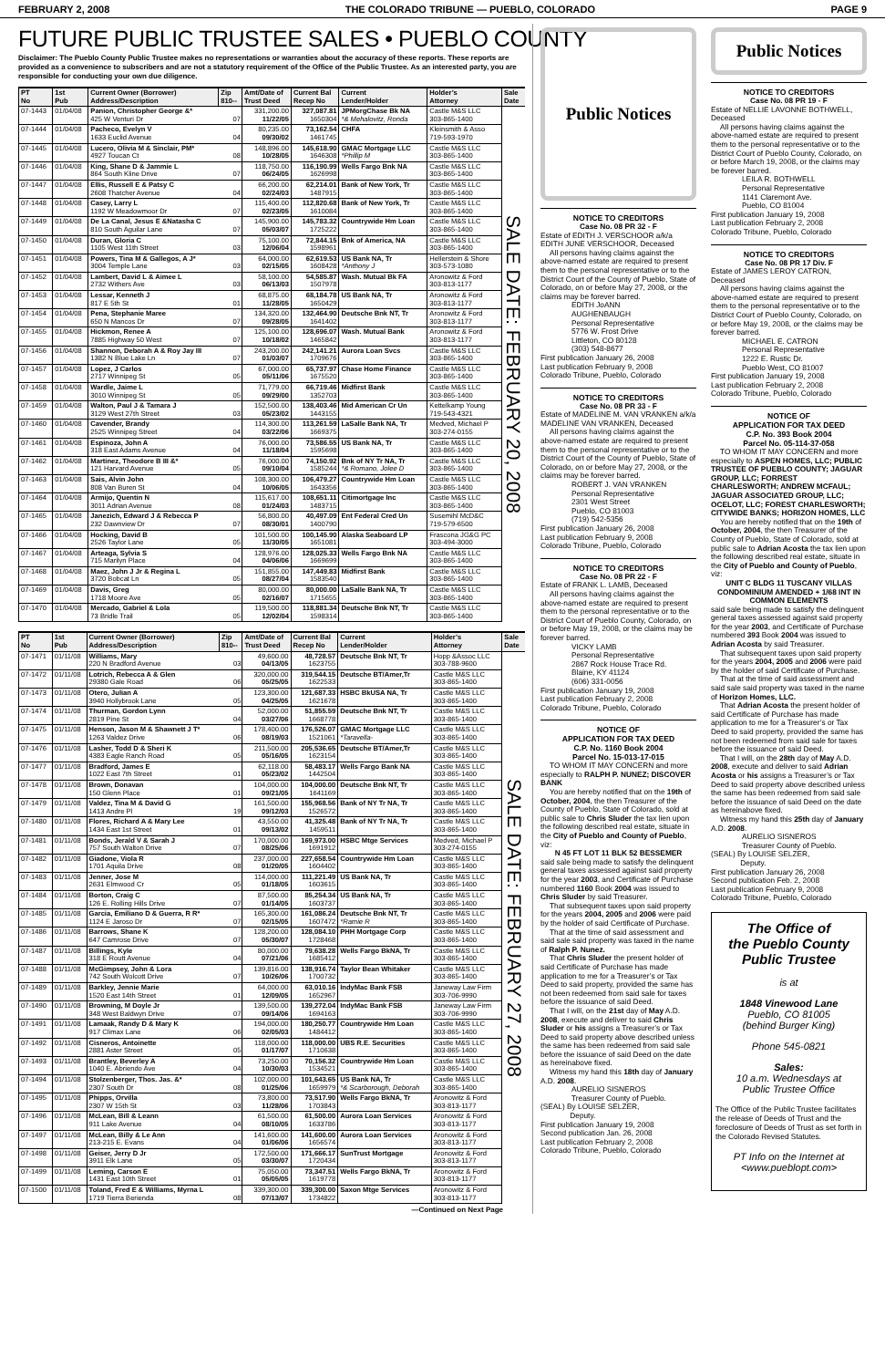FEBRUARY 2, 2008 THE COLORADO TRIBUNE — PUEBLO, COLORADO PAGE 9
FUTURE PUBLIC TRUSTEE SALES • PUEBLO COUNTY
Disclaimer: The Pueblo County Public Trustee makes no representations or warranties about the accuracy of these reports. These reports are provided as a convenience to subscribers and are not a statutory requirement of the Office of the Public Trustee. As an interested party, you are responsible for conducting your own due diligence.
| PT No | 1st Pub | Current Owner (Borrower) Address/Description | Zip 810-- | Amt/Date of Trust Deed | Current Bal Recep No | Current Lender/Holder | Holder’s Attorney | Sale Date |
| --- | --- | --- | --- | --- | --- | --- | --- | --- |
| 07-1443 | 01/04/08 | Panion, Christopher George &* 425 W Venturi Dr | 07 | 331,200.00 11/22/05 | 327,087.81 1650304 | JPMorgChase Bk NA *& Mehalovitz, Ronda | Castle M&S LLC 303-865-1400 | SALE DATE: FEBRUARY 20, 2008 |
| 07-1444 | 01/04/08 | Pacheco, Evelyn V 1633 Euclid Avenue | 04 | 80,235.00 09/30/02 | 73,162.54 1461745 | CHFA | Kleinsmith & Asso 719-593-1970 | |
| 07-1445 | 01/04/08 | Lucero, Olivia M & Sinclair, PM* 4927 Toucan Ct | 08 | 148,896.00 10/28/05 | 145,618.90 1646308 | GMAC Mortgage LLC *Phillip M | Castle M&S LLC 303-865-1400 | |
| 07-1446 | 01/04/08 | King, Shane D & Jammie L 864 South Kline Drive | 07 | 118,750.00 06/24/05 | 116,190.99 1626998 | Wells Fargo Bnk NA | Castle M&S LLC 303-865-1400 | |
| 07-1447 | 01/04/08 | Ellis, Russell E & Patsy C 2608 Thatcher Avenue | 04 | 66,200.00 02/24/03 | 62,214.01 1487915 | Bank of New York, Tr | Castle M&S LLC 303-865-1400 | |
| 07-1448 | 01/04/08 | Casey, Larry L 1192 W Meadowmoor Dr | 07 | 115,400.00 02/23/05 | 112,820.68 1610084 | Bank of New York, Tr | Castle M&S LLC 303-865-1400 | |
| 07-1449 | 01/04/08 | De La Canal, Jesus E &Natasha C 810 South Aguilar Lane | 07 | 145,900.00 05/03/07 | 145,783.32 1725222 | Countrywide Hm Loan | Castle M&S LLC 303-865-1400 | |
| 07-1450 | 01/04/08 | Duran, Gloria C 1105 West 11th Street | 03 | 75,100.00 12/06/04 | 72,844.15 1598961 | Bnk of America, NA | Castle M&S LLC 303-865-1400 | |
| 07-1451 | 01/04/08 | Powers, Tina M & Gallegos, A J* 3004 Temple Lane | 03 | 64,000.00 02/15/05 | 62,619.53 1608428 | US Bank NA, Tr *Anthony J | Hellerstein & Shore 303-573-1080 | |
| 07-1452 | 01/04/08 | Lambert, David L & Aimee L 2732 Withers Ave | 03 | 58,100.00 06/13/03 | 54,585.87 1507978 | Wash. Mutual Bk FA | Aronowitz & Ford 303-813-1177 | |
| 07-1453 | 01/04/08 | Lessar, Kenneth J 817 E 5th St | 01 | 68,875.00 11/28/05 | 68,184.78 1650429 | US Bank NA, Tr | Aronowitz & Ford 303-813-1177 | |
| 07-1454 | 01/04/08 | Pena, Stephanie Maree 650 N Mancos Dr | 07 | 134,320.00 09/28/05 | 132,464.90 1641402 | Deutsche Bnk NT, Tr | Aronowitz & Ford 303-813-1177 | |
| 07-1455 | 01/04/08 | Hickmon, Renee A 7885 Highway 50 West | 07 | 125,100.00 10/18/02 | 128,696.07 1465842 | Wash. Mutual Bank | Aronowitz & Ford 303-813-1177 | |
| 07-1456 | 01/04/08 | Shannon, Deborah A & Roy Jay III 1382 N Blue Lake Ln | 07 | 243,200.00 01/03/07 | 242,141.21 1709676 | Aurora Loan Svcs | Castle M&S LLC 303-865-1400 | |
| 07-1457 | 01/04/08 | Lopez, J Carlos 2717 Winnipeg St | 05 | 67,000.00 05/11/06 | 65,737.97 1675520 | Chase Home Finance | Castle M&S LLC 303-865-1400 | |
| 07-1458 | 01/04/08 | Wardle, Jaime L 3010 Winnipeg St | 05 | 71,779.00 09/29/00 | 66,719.46 1352703 | Midfirst Bank | Castle M&S LLC 303-865-1400 | |
| 07-1459 | 01/04/08 | Walton, Paul J & Tamara J 3129 West 27th Street | 03 | 152,500.00 05/23/02 | 138,403.46 1443155 | Mid American Cr Un | Kettelkamp Young 719-543-4321 | |
| 07-1460 | 01/04/08 | Cavender, Brandy 2525 Winnipeg Street | 04 | 114,300.00 03/22/06 | 113,261.59 1669375 | LaSalle Bank NA, Tr | Medved, Michael P 303-274-0155 | |
| 07-1461 | 01/04/08 | Espinoza, John A 318 East Adams Avenue | 04 | 76,000.00 11/18/04 | 73,586.55 1595698 | US Bank NA, Tr | Castle M&S LLC 303-865-1400 | |
| 07-1462 | 01/04/08 | Martinez, Theodore B III &* 121 Harvard Avenue | 05 | 76,000.00 09/10/04 | 74,150.92 1585244 | Bnk of NY Tr NA, Tr *& Romano, Jolee D | Castle M&S LLC 303-865-1400 | |
| 07-1463 | 01/04/08 | Sais, Alvin John 808 Van Buren St | 04 | 108,300.00 10/06/05 | 106,479.27 1643356 | Countrywide Hm Loan | Castle M&S LLC 303-865-1400 | |
| 07-1464 | 01/04/08 | Armijo, Quentin N 3011 Adrian Avenue | 08 | 115,617.00 01/24/03 | 108,651.11 1483715 | Citimortgage Inc | Castle M&S LLC 303-865-1400 | |
| 07-1465 | 01/04/08 | Janezich, Edward J & Rebecca P 232 Dawnview Dr | 07 | 56,800.00 08/30/01 | 40,497.09 1400790 | Ent Federal Cred Un | Susemihl McD&C 719-579-6500 | |
| 07-1466 | 01/04/08 | Hocking, David B 2526 Taylor Lane | 05 | 101,500.00 11/30/05 | 100,145.90 1651081 | Alaska Seaboard LP | Frascona JG&G PC 303-494-3000 | |
| 07-1467 | 01/04/08 | Arteaga, Sylvia S 715 Marilyn Place | 04 | 128,976.00 04/06/06 | 128,025.33 1669699 | Wells Fargo Bnk NA | Castle M&S LLC 303-865-1400 | |
| 07-1468 | 01/04/08 | Maez, John J Jr & Regina L 3720 Bobcat Ln | 05 | 151,855.00 08/27/04 | 147,449.83 1583540 | Midfirst Bank | Castle M&S LLC 303-865-1400 | |
| 07-1469 | 01/04/08 | Davis, Greg 1718 Moore Ave | 05 | 80,000.00 02/16/07 | 80,000.00 1715655 | LaSalle Bank NA, Tr | Castle M&S LLC 303-865-1400 | |
| 07-1470 | 01/04/08 | Mercado, Gabriel & Lola 73 Bridle Trail | 05 | 119,500.00 12/02/04 | 118,881.34 1598314 | Deutsche Bnk NT, Tr | Castle M&S LLC 303-865-1400 | |
| PT No | 1st Pub | Current Owner (Borrower) Address/Description | Zip 810-- | Amt/Date of Trust Deed | Current Bal Recep No | Current Lender/Holder | Holder’s Attorney | Sale Date |
| --- | --- | --- | --- | --- | --- | --- | --- | --- |
| 07-1471 | 01/11/08 | Williams, Mary 220 N Bradford Avenue | 03 | 49,600.00 04/13/05 | 48,728.57 1623755 | Deutsche Bnk NT, Tr | Hopp &Assoc LLC 303-788-9600 | SALE DATE: FEBRUARY 27, 2008 |
| 07-1472 | 01/11/08 | Lotrich, Rebecca A & Glen 29380 Gale Road | 06 | 320,000.00 05/25/05 | 319,544.15 1622533 | Deutsche BT/Amer,Tr | Castle M&S LLC 303-865-1400 | |
| 07-1473 | 01/11/08 | Otero, Julian A 3940 Hollybrook Lane | 05 | 123,300.00 04/25/05 | 121,687.33 1621678 | HSBC BkUSA NA, Tr | Castle M&S LLC 303-865-1400 | |
| 07-1474 | 01/11/08 | Thurman, Gordon Lynn 2819 Pine St | 04 | 52,000.00 03/27/06 | 51,855.59 1668778 | Deutsche Bnk NT, Tr | Castle M&S LLC 303-865-1400 | |
| 07-1475 | 01/11/08 | Henson, Jason M & Shawnett J T* 1263 Valdez Drive | 06 | 178,400.00 08/19/03 | 176,526.07 1521061 | GMAC Mortgage LLC *Taravella- | Castle M&S LLC 303-865-1400 | |
| 07-1476 | 01/11/08 | Lasher, Todd D & Sheri K 4383 Eagle Ranch Road | 05 | 211,500.00 05/16/05 | 205,536.65 1623154 | Deutsche BT/Amer,Tr | Castle M&S LLC 303-865-1400 | |
| 07-1477 | 01/11/08 | Bradford, James E 1022 East 7th Street | 01 | 62,118.00 05/23/02 | 58,483.17 1442504 | Wells Fargo Bank NA | Castle M&S LLC 303-865-1400 | |
| 07-1478 | 01/11/08 | Brown, Donavan 150 Glenn Place | 01 | 104,000.00 09/21/05 | 104,000.00 1641169 | Deutsche Bnk NT, Tr | Castle M&S LLC 303-865-1400 | |
| 07-1479 | 01/11/08 | Valdez, Tina M & David G 1413 Andre Pl | 19 | 161,500.00 09/12/03 | 155,968.56 1526572 | Bank of NY Tr NA, Tr | Castle M&S LLC 303-865-1400 | |
| 07-1480 | 01/11/08 | Flores, Richard A & Mary Lee 1434 East 1st Street | 01 | 43,550.00 09/13/02 | 41,325.48 1459511 | Bank of NY Tr NA, Tr | Castle M&S LLC 303-865-1400 | |
| 07-1481 | 01/11/08 | Bonds, Jerald V & Sarah J 757 South Walton Drive | 07 | 170,000.00 08/25/06 | 169,973.00 1691912 | HSBC Mtge Services | Medved, Michael P 303-274-0155 | |
| 07-1482 | 01/11/08 | Giadone, Viola R 1701 Aquila Drive | 08 | 237,000.00 01/20/05 | 227,658.54 1604402 | Countrywide Hm Loan | Castle M&S LLC 303-865-1400 | |
| 07-1483 | 01/11/08 | Jenner, Jose M 2631 Elmwood Cr | 05 | 114,000.00 01/18/05 | 111,221.49 1603615 | US Bank NA, Tr | Castle M&S LLC 303-865-1400 | |
| 07-1484 | 01/11/08 | Borton, Craig C 126 E. Rolling Hills Drive | 07 | 87,500.00 01/14/05 | 85,254.34 1603737 | US Bank NA, Tr | Castle M&S LLC 303-865-1400 | |
| 07-1485 | 01/11/08 | Garcia, Emiliano D & Guerra, R R* 1124 E Jaroso Dr | 07 | 165,300.00 02/15/05 | 161,086.24 1607472 | Deutsche Bnk NT, Tr *Ramie R | Castle M&S LLC 303-865-1400 | |
| 07-1486 | 01/11/08 | Barrows, Shane K 647 Camrose Drive | 07 | 128,200.00 05/30/07 | 128,084.10 1728468 | PHH Mortgage Corp | Castle M&S LLC 303-865-1400 | |
| 07-1487 | 01/11/08 | Billings, Kyle 318 E Routt Avenue | 04 | 80,000.00 07/21/06 | 79,638.28 1685412 | Wells Fargo BkNA, Tr | Castle M&S LLC 303-865-1400 | |
| 07-1488 | 01/11/08 | McGimpsey, John & Lora 742 South Wolcott Drive | 07 | 139,816.00 10/26/06 | 138,916.74 1700732 | Taylor Bean Whitaker | Castle M&S LLC 303-865-1400 | |
| 07-1489 | 01/11/08 | Barkley, Jennie Marie 1520 East 14th Street | 01 | 64,000.00 12/09/05 | 63,010.16 1652967 | IndyMac Bank FSB | Janeway Law Firm 303-706-9990 | |
| 07-1490 | 01/11/08 | Browning, M Doyle Jr 348 West Baldwyn Drive | 07 | 139,500.00 09/14/06 | 139,272.04 1694163 | IndyMac Bank FSB | Janeway Law Firm 303-706-9990 | |
| 07-1491 | 01/11/08 | Lamaak, Randy D & Mary K 917 Climax Lane | 06 | 194,000.00 02/05/03 | 180,250.77 1484412 | Countrywide Hm Loan | Castle M&S LLC 303-865-1400 | |
| 07-1492 | 01/11/08 | Cisneros, Antoinette 2881 Aster Street | 05 | 118,000.00 01/17/07 | 118,000.00 1710638 | UBS R.E. Securities | Castle M&S LLC 303-865-1400 | |
| 07-1493 | 01/11/08 | Brantley, Beverley A 1040 E. Abriendo Ave | 04 | 73,250.00 10/30/03 | 70,156.32 1534521 | Countrywide Hm Loan | Castle M&S LLC 303-865-1400 | |
| 07-1494 | 01/11/08 | Stolzenberger, Thos. Jas. &* 2307 South Dr | 08 | 102,000.00 01/25/06 | 101,643.65 1659979 | US Bank NA, Tr *& Scarborough, Deborah | Castle M&S LLC 303-865-1400 | |
| 07-1495 | 01/11/08 | Phipps, Orvilla 2307 W 15th St | 03 | 73,800.00 11/28/06 | 73,517.90 1703843 | Wells Fargo BkNA, Tr | Aronowitz & Ford 303-813-1177 | |
| 07-1496 | 01/11/08 | McLean, Bill & Leann 911 Lake Avenue | 04 | 61,500.00 08/10/05 | 61,500.00 1633786 | Aurora Loan Services | Aronowitz & Ford 303-813-1177 | |
| 07-1497 | 01/11/08 | McLean, Billy & Le Ann 213-215 E. Evans | 04 | 141,600.00 01/06/06 | 141,600.00 1656574 | Aurora Loan Services | Aronowitz & Ford 303-813-1177 | |
| 07-1498 | 01/11/08 | Geiser, Jerry D Jr 3911 Elk Lane | 05 | 172,500.00 03/30/07 | 171,666.17 1720434 | SunTrust Mortgage | Aronowitz & Ford 303-813-1177 | |
| 07-1499 | 01/11/08 | Leming, Carson E 1431 East 10th Street | 01 | 75,050.00 05/05/05 | 73,347.51 1619778 | Wells Fargo BkNA, Tr | Aronowitz & Ford 303-813-1177 | |
| 07-1500 | 01/11/08 | Toland, Fred E & Williams, Myrna L 1719 Tierra Berienda | 08 | 339,300.00 07/13/07 | 339,300.00 1734822 | Saxon Mtge Services | Aronowitz & Ford 303-813-1177 | |
—Continued on Next Page
Public Notices
NOTICE TO CREDITORS
Case No. 08 PR 32 - F
Estate of EDITH J. VERSCHOOR a/k/a EDITH JUNE VERSCHOOR, Deceased
All persons having claims against the above-named estate are required to present them to the personal representative or to the District Court of the County of Pueblo, State of Colorado, on or before May 27, 2008, or the claims may be forever barred.
EDITH JoANN
AUGHENBAUGH
Personal Representative
5776 W. Frost Drive
Littleton, CO 80128
(303) 548-8677
First publication January 26, 2008
Last publication February 9, 2008
Colorado Tribune, Pueblo, Colorado
NOTICE TO CREDITORS
Case No. 08 PR 33 - F
Estate of MADELINE M. VAN VRANKEN a/k/a MADELINE VAN VRANKEN, Deceased
All persons having claims against the above-named estate are required to present them to the personal representative or to the District Court of the County of Pueblo, State of Colorado, on or before May 27, 2008, or the claims may be forever barred.
ROBERT J. VAN VRANKEN
Personal Representative
2301 West Street
Pueblo, CO 81003
(719) 542-5356
First publication January 26, 2008
Last publication February 9, 2008
Colorado Tribune, Pueblo, Colorado
NOTICE TO CREDITORS
Case No. 08 PR 22 - F
Estate of FRANK L. LAMB, Deceased
All persons having claims against the above-named estate are required to present them to the personal representative or to the District Court of Pueblo County, Colorado, on or before May 19, 2008, or the claims may be forever barred.
VICKY LAMB
Personal Representative
2867 Rock House Trace Rd.
Blaine, KY 41124
(606) 331-0056
First publication January 19, 2008
Last publication February 2, 2008
Colorado Tribune, Pueblo, Colorado
NOTICE OF
APPLICATION FOR TAX DEED
C.P. No. 1160 Book 2004
Parcel No. 15-013-17-015
TO WHOM IT MAY CONCERN and more especially to RALPH P. NUNEZ; DISCOVER BANK
You are hereby notified that on the 19th of October, 2004, the then Treasurer of the County of Pueblo, State of Colorado, sold at public sale to Chris Sluder the tax lien upon the following described real estate, situate in the City of Pueblo and County of Pueblo, viz:
N 45 FT LOT 11 BLK 52 BESSEMER
said sale being made to satisfy the delinquent general taxes assessed against said property for the year 2003, and Certificate of Purchase numbered 1160 Book 2004 was issued to Chris Sluder by said Treasurer.
That subsequent taxes upon said property for the years 2004, 2005 and 2006 were paid by the holder of said Certificate of Purchase.
That at the time of said assessment and said sale said property was taxed in the name of Ralph P. Nunez.
That Chris Sluder the present holder of said Certificate of Purchase has made application to me for a Treasurer’s or Tax Deed to said property, provided the same has not been redeemed from said sale for taxes before the issuance of said Deed.
That I will, on the 21st day of May A.D. 2008, execute and deliver to said Chris Sluder or his assigns a Treasurer’s or Tax Deed to said property above described unless the same has been redeemed from said sale before the issuance of said Deed on the date as hereinabove fixed.
Witness my hand this 18th day of January A.D. 2008.
AURELIO SISNEROS
Treasurer County of Pueblo.
(SEAL) By LOUISE SELZER,
Deputy.
First publication January 19, 2008
Second publication Jan. 26, 2008
Last publication February 2, 2008
Colorado Tribune, Pueblo, Colorado
Public Notices
NOTICE TO CREDITORS
Case No. 08 PR 19 - F
Estate of NELLIE LAVONNE BOTHWELL, Deceased
All persons having claims against the above-named estate are required to present them to the personal representative or to the District Court of Pueblo County, Colorado, on or before March 19, 2008, or the claims may be forever barred.
LEILA R. BOTHWELL
Personal Representative
1141 Claremont Ave.
Pueblo, CO 81004
First publication January 19, 2008
Last publication February 2, 2008
Colorado Tribune, Pueblo, Colorado
NOTICE TO CREDITORS
Case No. 08 PR 17 Div. F
Estate of JAMES LEROY CATRON, Deceased
All persons having claims against the above-named estate are required to present them to the personal representative or to the District Court of Pueblo County, Colorado, on or before May 19, 2008, or the claims may be forever barred.
MICHAEL E. CATRON
Personal Representative
1222 E. Rustic Dr.
Pueblo West, CO 81007
First publication January 19, 2008
Last publication February 2, 2008
Colorado Tribune, Pueblo, Colorado
NOTICE OF
APPLICATION FOR TAX DEED
C.P. No. 393 Book 2004
Parcel No. 05-114-37-058
TO WHOM IT MAY CONCERN and more especially to ASPEN HOMES, LLC; PUBLIC TRUSTEE OF PUEBLO COUNTY; JAGUAR GROUP, LLC; FORREST CHARLESWORTH; ANDREW MCFAUL; JAGUAR ASSOCIATED GROUP, LLC; OCELOT, LLC; FOREST CHARLESWORTH; CITYWIDE BANKS; HORIZON HOMES, LLC
You are hereby notified that on the 19th of October, 2004, the then Treasurer of the County of Pueblo, State of Colorado, sold at public sale to Adrian Acosta the tax lien upon the following described real estate, situate in the City of Pueblo and County of Pueblo, viz:
UNIT C BLDG 11 TUSCANY VILLAS CONDOMINIUM AMENDED + 1/68 INT IN COMMON ELEMENTS
said sale being made to satisfy the delinquent general taxes assessed against said property for the year 2003, and Certificate of Purchase numbered 393 Book 2004 was issued to Adrian Acosta by said Treasurer.
That subsequent taxes upon said property for the years 2004, 2005 and 2006 were paid by the holder of said Certificate of Purchase.
That at the time of said assessment and said sale said property was taxed in the name of Horizon Homes, LLC.
That Adrian Acosta the present holder of said Certificate of Purchase has made application to me for a Treasurer’s or Tax Deed to said property, provided the same has not been redeemed from said sale for taxes before the issuance of said Deed.
That I will, on the 28th day of May A.D. 2008, execute and deliver to said Adrian Acosta or his assigns a Treasurer’s or Tax Deed to said property above described unless the same has been redeemed from said sale before the issuance of said Deed on the date as hereinabove fixed.
Witness my hand this 25th day of January A.D. 2008.
AURELIO SISNEROS
Treasurer County of Pueblo.
(SEAL) By LOUISE SELZER,
Deputy.
First publication January 26, 2008
Second publication Feb. 2, 2008
Last publication February 9, 2008
Colorado Tribune, Pueblo, Colorado
The Office of
the Pueblo County
Public Trustee
is at
1848 Vinewood Lane
Pueblo, CO 81005
(behind Burger King)
Phone 545-0821
Sales:
10 a.m. Wednesdays at
Public Trustee Office
The Office of the Public Trustee facilitates the release of Deeds of Trust and the foreclosure of Deeds of Trust as set forth in the Colorado Revised Statutes.
PT Info on the Internet at
<www.pueblopt.com>